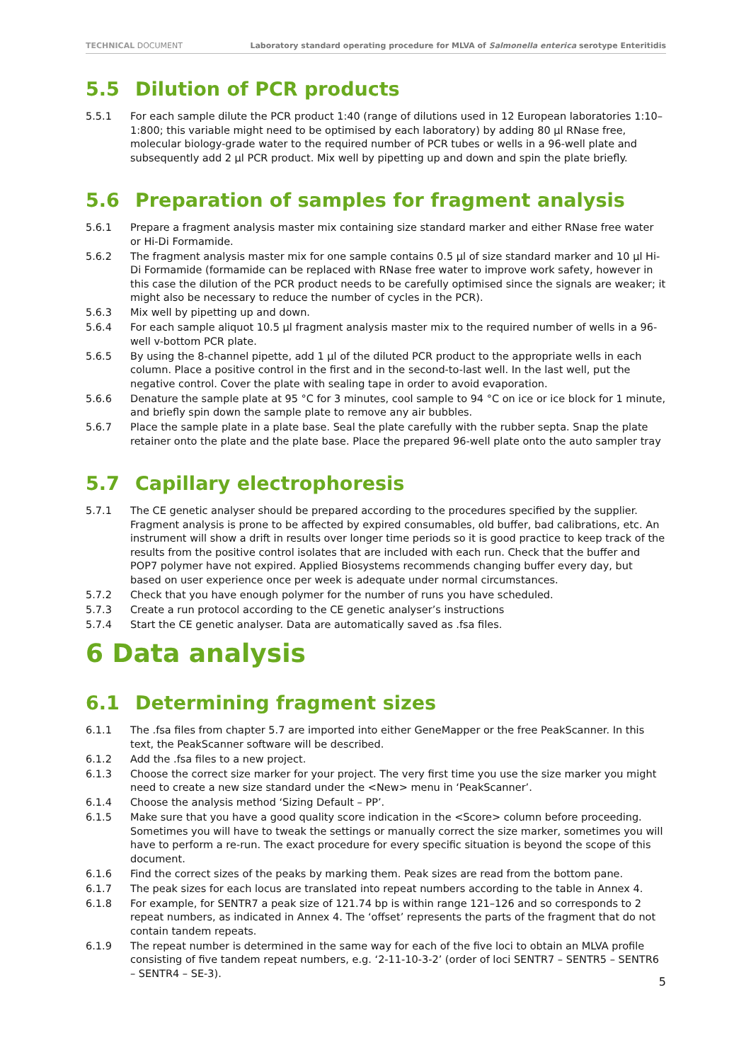TECHNICAL DOCUMENT Laboratory standard operating procedure for MLVA of Salmonella enterica serotype Enteritidis
5.5 Dilution of PCR products
5.5.1 For each sample dilute the PCR product 1:40 (range of dilutions used in 12 European laboratories 1:10–1:800; this variable might need to be optimised by each laboratory) by adding 80 µl RNase free, molecular biology-grade water to the required number of PCR tubes or wells in a 96-well plate and subsequently add 2 µl PCR product. Mix well by pipetting up and down and spin the plate briefly.
5.6 Preparation of samples for fragment analysis
5.6.1 Prepare a fragment analysis master mix containing size standard marker and either RNase free water or Hi-Di Formamide.
5.6.2 The fragment analysis master mix for one sample contains 0.5 µl of size standard marker and 10 µl Hi-Di Formamide (formamide can be replaced with RNase free water to improve work safety, however in this case the dilution of the PCR product needs to be carefully optimised since the signals are weaker; it might also be necessary to reduce the number of cycles in the PCR).
5.6.3 Mix well by pipetting up and down.
5.6.4 For each sample aliquot 10.5 µl fragment analysis master mix to the required number of wells in a 96-well v-bottom PCR plate.
5.6.5 By using the 8-channel pipette, add 1 µl of the diluted PCR product to the appropriate wells in each column. Place a positive control in the first and in the second-to-last well. In the last well, put the negative control. Cover the plate with sealing tape in order to avoid evaporation.
5.6.6 Denature the sample plate at 95 °C for 3 minutes, cool sample to 94 °C on ice or ice block for 1 minute, and briefly spin down the sample plate to remove any air bubbles.
5.6.7 Place the sample plate in a plate base. Seal the plate carefully with the rubber septa. Snap the plate retainer onto the plate and the plate base. Place the prepared 96-well plate onto the auto sampler tray
5.7 Capillary electrophoresis
5.7.1 The CE genetic analyser should be prepared according to the procedures specified by the supplier. Fragment analysis is prone to be affected by expired consumables, old buffer, bad calibrations, etc. An instrument will show a drift in results over longer time periods so it is good practice to keep track of the results from the positive control isolates that are included with each run. Check that the buffer and POP7 polymer have not expired. Applied Biosystems recommends changing buffer every day, but based on user experience once per week is adequate under normal circumstances.
5.7.2 Check that you have enough polymer for the number of runs you have scheduled.
5.7.3 Create a run protocol according to the CE genetic analyser’s instructions
5.7.4 Start the CE genetic analyser. Data are automatically saved as .fsa files.
6 Data analysis
6.1 Determining fragment sizes
6.1.1 The .fsa files from chapter 5.7 are imported into either GeneMapper or the free PeakScanner. In this text, the PeakScanner software will be described.
6.1.2 Add the .fsa files to a new project.
6.1.3 Choose the correct size marker for your project. The very first time you use the size marker you might need to create a new size standard under the <New> menu in ‘PeakScanner’.
6.1.4 Choose the analysis method ‘Sizing Default – PP’.
6.1.5 Make sure that you have a good quality score indication in the <Score> column before proceeding. Sometimes you will have to tweak the settings or manually correct the size marker, sometimes you will have to perform a re-run. The exact procedure for every specific situation is beyond the scope of this document.
6.1.6 Find the correct sizes of the peaks by marking them. Peak sizes are read from the bottom pane.
6.1.7 The peak sizes for each locus are translated into repeat numbers according to the table in Annex 4.
6.1.8 For example, for SENTR7 a peak size of 121.74 bp is within range 121–126 and so corresponds to 2 repeat numbers, as indicated in Annex 4. The ‘offset’ represents the parts of the fragment that do not contain tandem repeats.
6.1.9 The repeat number is determined in the same way for each of the five loci to obtain an MLVA profile consisting of five tandem repeat numbers, e.g. ‘2-11-10-3-2’ (order of loci SENTR7 – SENTR5 – SENTR6 – SENTR4 – SE-3).
5